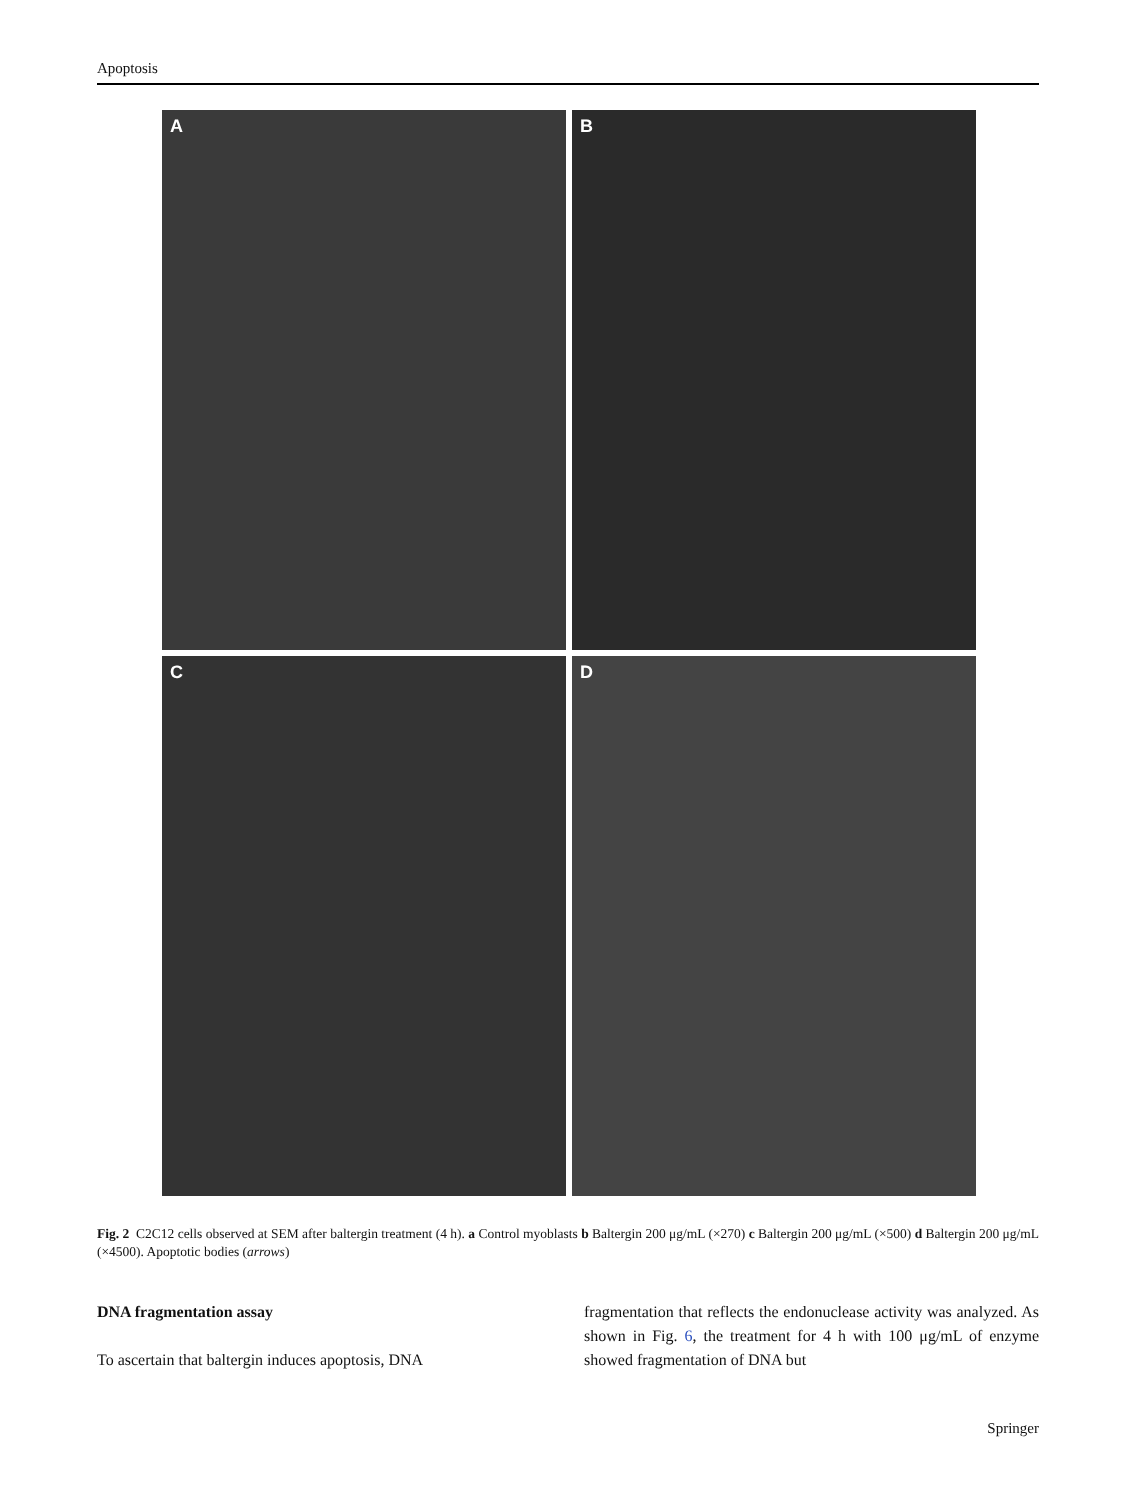Apoptosis
A
B
C
D
Fig. 2 C2C12 cells observed at SEM after baltergin treatment (4 h). a Control myoblasts b Baltergin 200 μg/mL (×270) c Baltergin 200 μg/mL (×500) d Baltergin 200 μg/mL (×4500). Apoptotic bodies (arrows)
DNA fragmentation assay
To ascertain that baltergin induces apoptosis, DNA
fragmentation that reflects the endonuclease activity was analyzed. As shown in Fig. 6, the treatment for 4 h with 100 μg/mL of enzyme showed fragmentation of DNA but
Springer